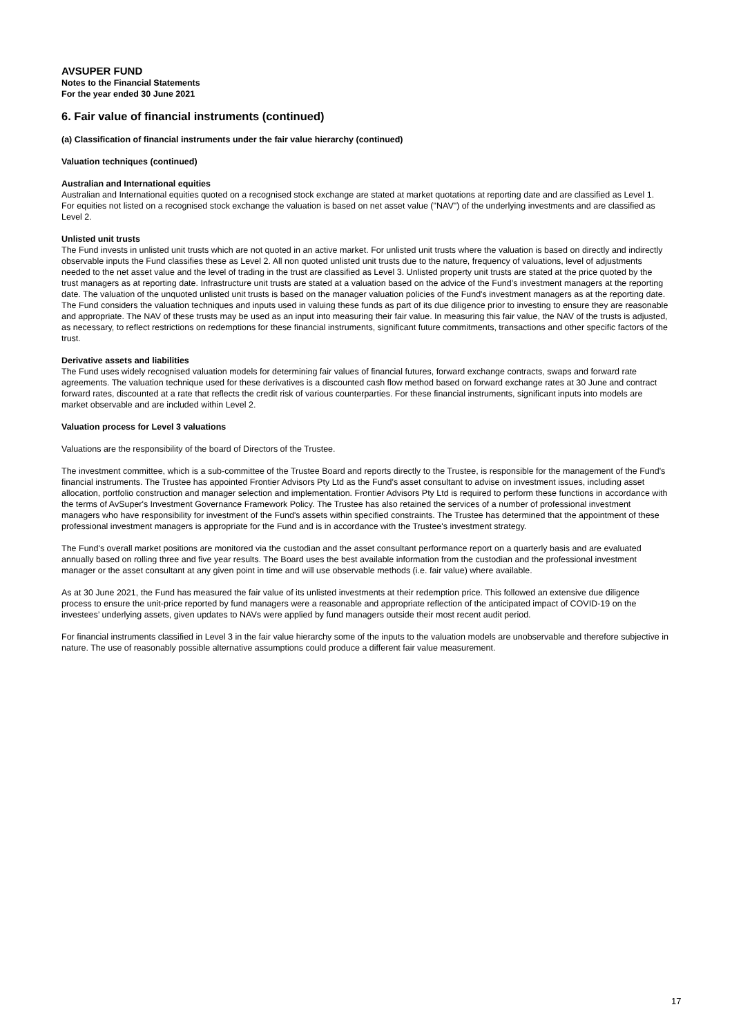AVSUPER FUND
Notes to the Financial Statements
For the year ended 30 June 2021
6. Fair value of financial instruments (continued)
(a) Classification of financial instruments under the fair value hierarchy (continued)
Valuation techniques (continued)
Australian and International equities
Australian and International equities quoted on a recognised stock exchange are stated at market quotations at reporting date and are classified as Level 1. For equities not listed on a recognised stock exchange the valuation is based on net asset value ("NAV") of the underlying investments and are classified as Level 2.
Unlisted unit trusts
The Fund invests in unlisted unit trusts which are not quoted in an active market. For unlisted unit trusts where the valuation is based on directly and indirectly observable inputs the Fund classifies these as Level 2. All non quoted unlisted unit trusts due to the nature, frequency of valuations, level of adjustments needed to the net asset value and the level of trading in the trust are classified as Level 3. Unlisted property unit trusts are stated at the price quoted by the trust managers as at reporting date. Infrastructure unit trusts are stated at a valuation based on the advice of the Fund’s investment managers at the reporting date. The valuation of the unquoted unlisted unit trusts is based on the manager valuation policies of the Fund's investment managers as at the reporting date. The Fund considers the valuation techniques and inputs used in valuing these funds as part of its due diligence prior to investing to ensure they are reasonable and appropriate. The NAV of these trusts may be used as an input into measuring their fair value. In measuring this fair value, the NAV of the trusts is adjusted, as necessary, to reflect restrictions on redemptions for these financial instruments, significant future commitments, transactions and other specific factors of the trust.
Derivative assets and liabilities
The Fund uses widely recognised valuation models for determining fair values of financial futures, forward exchange contracts, swaps and forward rate agreements. The valuation technique used for these derivatives is a discounted cash flow method based on forward exchange rates at 30 June and contract forward rates, discounted at a rate that reflects the credit risk of various counterparties. For these financial instruments, significant inputs into models are market observable and are included within Level 2.
Valuation process for Level 3 valuations
Valuations are the responsibility of the board of Directors of the Trustee.
The investment committee, which is a sub-committee of the Trustee Board and reports directly to the Trustee, is responsible for the management of the Fund's financial instruments. The Trustee has appointed Frontier Advisors Pty Ltd as the Fund's asset consultant to advise on investment issues, including asset allocation, portfolio construction and manager selection and implementation. Frontier Advisors Pty Ltd is required to perform these functions in accordance with the terms of AvSuper's Investment Governance Framework Policy. The Trustee has also retained the services of a number of professional investment managers who have responsibility for investment of the Fund's assets within specified constraints. The Trustee has determined that the appointment of these professional investment managers is appropriate for the Fund and is in accordance with the Trustee's investment strategy.
The Fund's overall market positions are monitored via the custodian and the asset consultant performance report on a quarterly basis and are evaluated annually based on rolling three and five year results. The Board uses the best available information from the custodian and the professional investment manager or the asset consultant at any given point in time and will use observable methods (i.e. fair value) where available.
As at 30 June 2021, the Fund has measured the fair value of its unlisted investments at their redemption price. This followed an extensive due diligence process to ensure the unit-price reported by fund managers were a reasonable and appropriate reflection of the anticipated impact of COVID-19 on the investees’ underlying assets, given updates to NAVs were applied by fund managers outside their most recent audit period.
For financial instruments classified in Level 3 in the fair value hierarchy some of the inputs to the valuation models are unobservable and therefore subjective in nature. The use of reasonably possible alternative assumptions could produce a different fair value measurement.
17